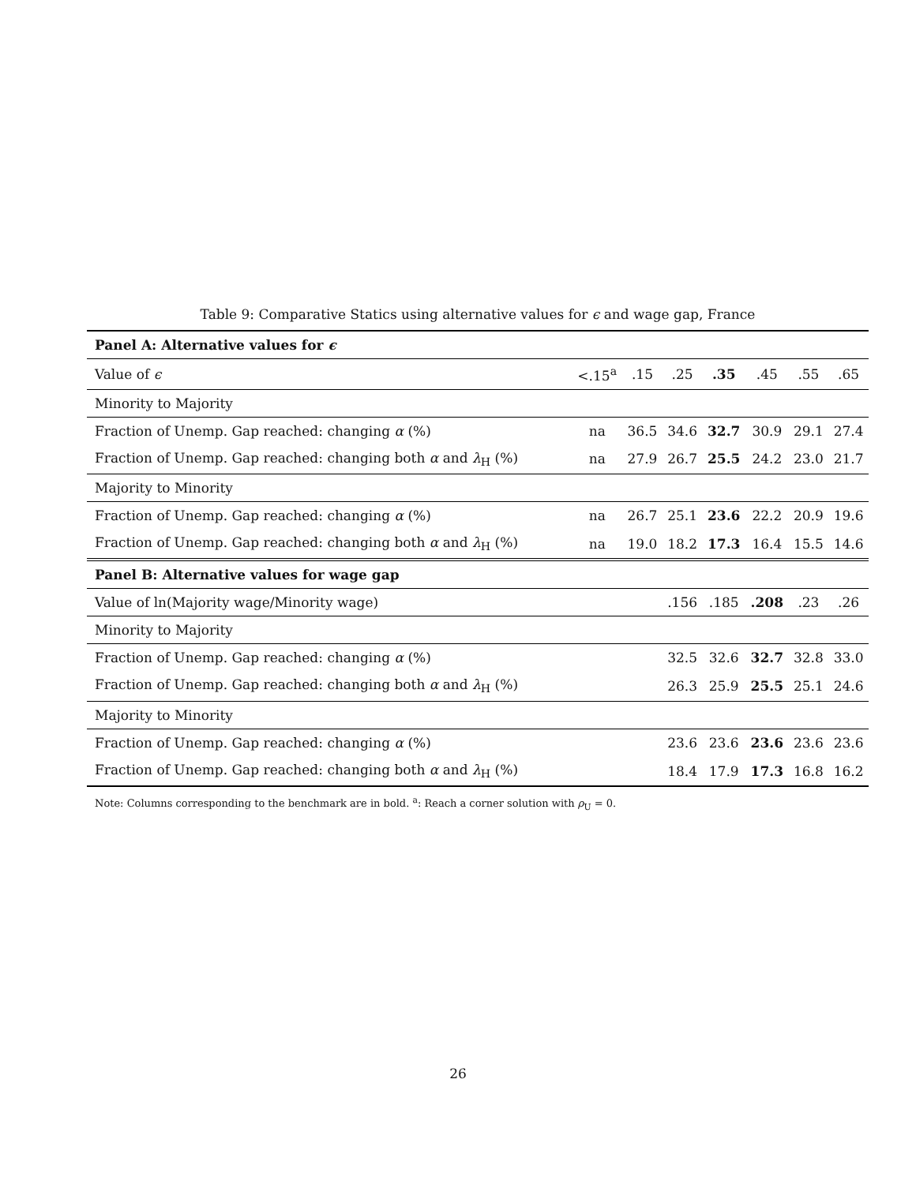Table 9: Comparative Statics using alternative values for ϵ and wage gap, France
| Panel A: Alternative values for ϵ | | | | | | | |
| Value of ϵ | <.15<sup>a</sup> | .15 | .25 | .35 | .45 | .55 | .65 |
| Minority to Majority | | | | | | | |
| Fraction of Unemp. Gap reached: changing α (%) | na | 36.5 | 34.6 | 32.7 | 30.9 | 29.1 | 27.4 |
| Fraction of Unemp. Gap reached: changing both α and λ<sub>H</sub> (%) | na | 27.9 | 26.7 | 25.5 | 24.2 | 23.0 | 21.7 |
| Majority to Minority | | | | | | | |
| Fraction of Unemp. Gap reached: changing α (%) | na | 26.7 | 25.1 | 23.6 | 22.2 | 20.9 | 19.6 |
| Fraction of Unemp. Gap reached: changing both α and λ<sub>H</sub> (%) | na | 19.0 | 18.2 | 17.3 | 16.4 | 15.5 | 14.6 |
| Panel B: Alternative values for wage gap | | | | | | | |
| Value of ln(Majority wage/Minority wage) | | | .156 | .185 | .208 | .23 | .26 |
| Minority to Majority | | | | | | | |
| Fraction of Unemp. Gap reached: changing α (%) | | | 32.5 | 32.6 | 32.7 | 32.8 | 33.0 |
| Fraction of Unemp. Gap reached: changing both α and λ<sub>H</sub> (%) | | | 26.3 | 25.9 | 25.5 | 25.1 | 24.6 |
| Majority to Minority | | | | | | | |
| Fraction of Unemp. Gap reached: changing α (%) | | | 23.6 | 23.6 | 23.6 | 23.6 | 23.6 |
| Fraction of Unemp. Gap reached: changing both α and λ<sub>H</sub> (%) | | | 18.4 | 17.9 | 17.3 | 16.8 | 16.2 |
Note: Columns corresponding to the benchmark are in bold. <sup>a</sup>: Reach a corner solution with ρ<sub>U</sub> = 0.
26